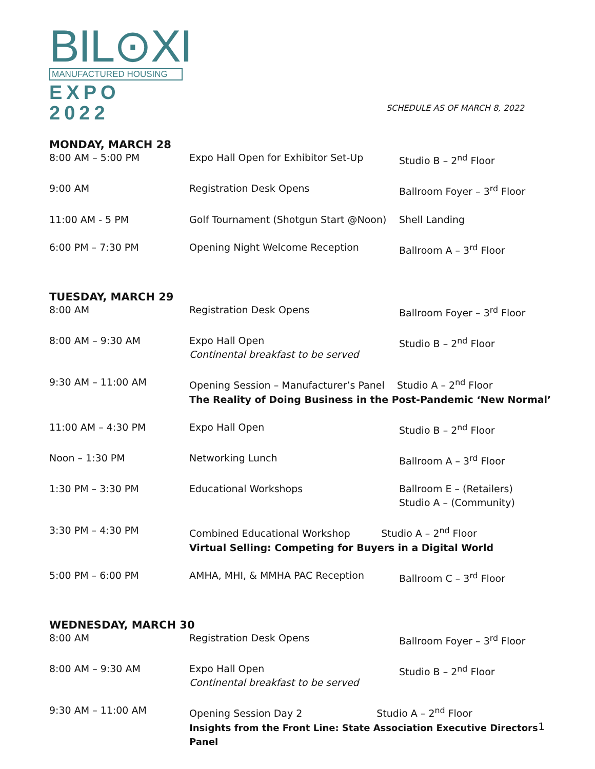BIL⊙XI
MANUFACTURED HOUSING
EXPO 2022
SCHEDULE AS OF MARCH 8, 2022
MONDAY, MARCH 28
| 8:00 AM – 5:00 PM | Expo Hall Open for Exhibitor Set-Up | Studio B – 2<sup>nd</sup> Floor |
| 9:00 AM | Registration Desk Opens | Ballroom Foyer – 3<sup>rd</sup> Floor |
| 11:00 AM - 5 PM | Golf Tournament (Shotgun Start @Noon) | Shell Landing |
| 6:00 PM – 7:30 PM | Opening Night Welcome Reception | Ballroom A – 3<sup>rd</sup> Floor |
TUESDAY, MARCH 29
| 8:00 AM | Registration Desk Opens | Ballroom Foyer – 3<sup>rd</sup> Floor |
| 8:00 AM – 9:30 AM | Expo Hall Open Continental breakfast to be served | Studio B – 2<sup>nd</sup> Floor |
| 9:30 AM – 11:00 AM | Opening Session – Manufacturer’s Panel Studio A – 2<sup>nd</sup> Floor The Reality of Doing Business in the Post-Pandemic ‘New Normal’ | |
| 11:00 AM – 4:30 PM | Expo Hall Open | Studio B – 2<sup>nd</sup> Floor |
| Noon – 1:30 PM | Networking Lunch | Ballroom A – 3<sup>rd</sup> Floor |
| 1:30 PM – 3:30 PM | Educational Workshops | Ballroom E – (Retailers) Studio A – (Community) |
| 3:30 PM – 4:30 PM | Combined Educational Workshop Studio A – 2<sup>nd</sup> Floor Virtual Selling: Competing for Buyers in a Digital World | |
| 5:00 PM – 6:00 PM | AMHA, MHI, & MMHA PAC Reception | Ballroom C – 3<sup>rd</sup> Floor |
WEDNESDAY, MARCH 30
| 8:00 AM | Registration Desk Opens | Ballroom Foyer – 3<sup>rd</sup> Floor |
| 8:00 AM – 9:30 AM | Expo Hall Open Continental breakfast to be served | Studio B – 2<sup>nd</sup> Floor |
| 9:30 AM – 11:00 AM | Opening Session Day 2 Studio A – 2<sup>nd</sup> Floor Insights from the Front Line: State Association Executive Directors Panel | |
1